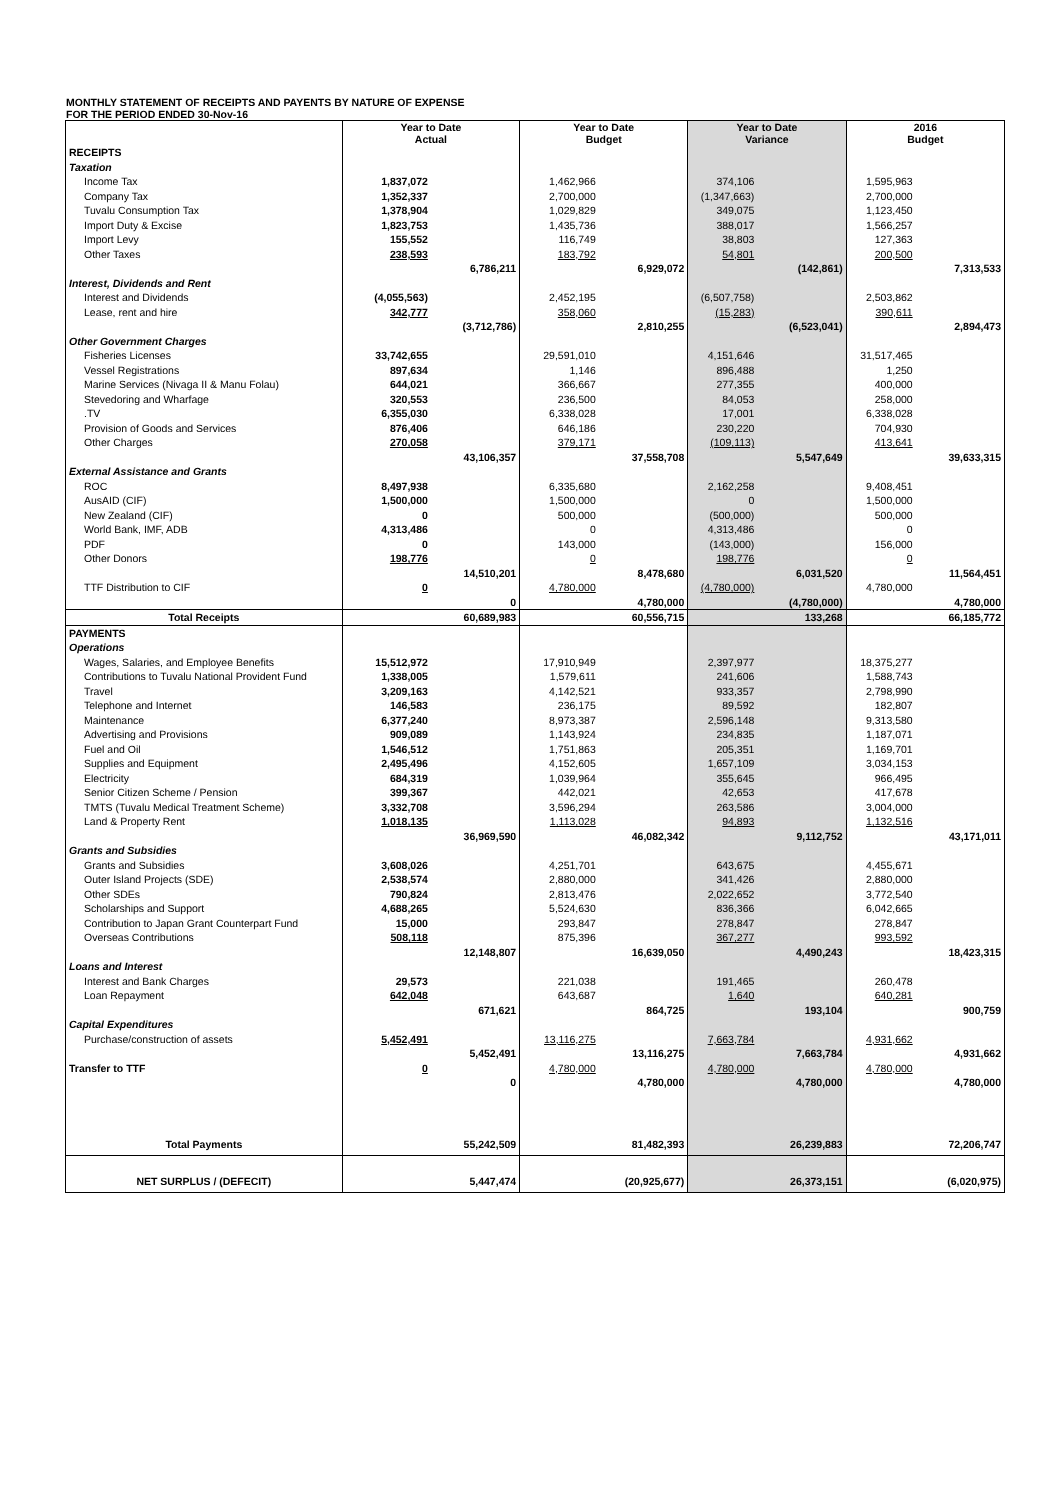MONTHLY STATEMENT OF RECEIPTS AND PAYENTS BY NATURE OF EXPENSE
FOR THE PERIOD ENDED 30-Nov-16
| | Year to Date Actual | | Year to Date Budget | | Year to Date Variance | | 2016 Budget | |
| RECEIPTS | | | | | | | | |
| Taxation | | | | | | | | |
| Income Tax | 1,837,072 | | 1,462,966 | | 374,106 | | 1,595,963 | |
| Company Tax | 1,352,337 | | 2,700,000 | | (1,347,663) | | 2,700,000 | |
| Tuvalu Consumption Tax | 1,378,904 | | 1,029,829 | | 349,075 | | 1,123,450 | |
| Import Duty & Excise | 1,823,753 | | 1,435,736 | | 388,017 | | 1,566,257 | |
| Import Levy | 155,552 | | 116,749 | | 38,803 | | 127,363 | |
| Other Taxes | 238,593 | | 183,792 | | 54,801 | | 200,500 | |
| | | 6,786,211 | | 6,929,072 | | (142,861) | | 7,313,533 |
| Interest, Dividends and Rent | | | | | | | | |
| Interest and Dividends | (4,055,563) | | 2,452,195 | | (6,507,758) | | 2,503,862 | |
| Lease, rent and hire | 342,777 | | 358,060 | | (15,283) | | 390,611 | |
| | | (3,712,786) | | 2,810,255 | | (6,523,041) | | 2,894,473 |
| Other Government Charges | | | | | | | | |
| Fisheries Licenses | 33,742,655 | | 29,591,010 | | 4,151,646 | | 31,517,465 | |
| Vessel Registrations | 897,634 | | 1,146 | | 896,488 | | 1,250 | |
| Marine Services (Nivaga II & Manu Folau) | 644,021 | | 366,667 | | 277,355 | | 400,000 | |
| Stevedoring and Wharfage | 320,553 | | 236,500 | | 84,053 | | 258,000 | |
| .TV | 6,355,030 | | 6,338,028 | | 17,001 | | 6,338,028 | |
| Provision of Goods and Services | 876,406 | | 646,186 | | 230,220 | | 704,930 | |
| Other Charges | 270,058 | | 379,171 | | (109,113) | | 413,641 | |
| | | 43,106,357 | | 37,558,708 | | 5,547,649 | | 39,633,315 |
| External Assistance and Grants | | | | | | | | |
| ROC | 8,497,938 | | 6,335,680 | | 2,162,258 | | 9,408,451 | |
| AusAID (CIF) | 1,500,000 | | 1,500,000 | | 0 | | 1,500,000 | |
| New Zealand (CIF) | 0 | | 500,000 | | (500,000) | | 500,000 | |
| World Bank, IMF, ADB | 4,313,486 | | 0 | | 4,313,486 | | 0 | |
| PDF | 0 | | 143,000 | | (143,000) | | 156,000 | |
| Other Donors | 198,776 | | 0 | | 198,776 | | 0 | |
| | | 14,510,201 | | 8,478,680 | | 6,031,520 | | 11,564,451 |
| TTF Distribution to CIF | 0 | | 4,780,000 | | (4,780,000) | | 4,780,000 | |
| | | 0 | | 4,780,000 | | (4,780,000) | | 4,780,000 |
| Total Receipts | | 60,689,983 | | 60,556,715 | | 133,268 | | 66,185,772 |
| PAYMENTS | | | | | | | | |
| Operations | | | | | | | | |
| Wages, Salaries, and Employee Benefits | 15,512,972 | | 17,910,949 | | 2,397,977 | | 18,375,277 | |
| Contributions to Tuvalu National Provident Fund | 1,338,005 | | 1,579,611 | | 241,606 | | 1,588,743 | |
| Travel | 3,209,163 | | 4,142,521 | | 933,357 | | 2,798,990 | |
| Telephone and Internet | 146,583 | | 236,175 | | 89,592 | | 182,807 | |
| Maintenance | 6,377,240 | | 8,973,387 | | 2,596,148 | | 9,313,580 | |
| Advertising and Provisions | 909,089 | | 1,143,924 | | 234,835 | | 1,187,071 | |
| Fuel and Oil | 1,546,512 | | 1,751,863 | | 205,351 | | 1,169,701 | |
| Supplies and Equipment | 2,495,496 | | 4,152,605 | | 1,657,109 | | 3,034,153 | |
| Electricity | 684,319 | | 1,039,964 | | 355,645 | | 966,495 | |
| Senior Citizen Scheme / Pension | 399,367 | | 442,021 | | 42,653 | | 417,678 | |
| TMTS (Tuvalu Medical Treatment Scheme) | 3,332,708 | | 3,596,294 | | 263,586 | | 3,004,000 | |
| Land & Property Rent | 1,018,135 | | 1,113,028 | | 94,893 | | 1,132,516 | |
| | | 36,969,590 | | 46,082,342 | | 9,112,752 | | 43,171,011 |
| Grants and Subsidies | | | | | | | | |
| Grants and Subsidies | 3,608,026 | | 4,251,701 | | 643,675 | | 4,455,671 | |
| Outer Island Projects (SDE) | 2,538,574 | | 2,880,000 | | 341,426 | | 2,880,000 | |
| Other SDEs | 790,824 | | 2,813,476 | | 2,022,652 | | 3,772,540 | |
| Scholarships and Support | 4,688,265 | | 5,524,630 | | 836,366 | | 6,042,665 | |
| Contribution to Japan Grant Counterpart Fund | 15,000 | | 293,847 | | 278,847 | | 278,847 | |
| Overseas Contributions | 508,118 | | 875,396 | | 367,277 | | 993,592 | |
| | | 12,148,807 | | 16,639,050 | | 4,490,243 | | 18,423,315 |
| Loans and Interest | | | | | | | | |
| Interest and Bank Charges | 29,573 | | 221,038 | | 191,465 | | 260,478 | |
| Loan Repayment | 642,048 | | 643,687 | | 1,640 | | 640,281 | |
| | | 671,621 | | 864,725 | | 193,104 | | 900,759 |
| Capital Expenditures | | | | | | | | |
| Purchase/construction of assets | 5,452,491 | | 13,116,275 | | 7,663,784 | | 4,931,662 | |
| | | 5,452,491 | | 13,116,275 | | 7,663,784 | | 4,931,662 |
| Transfer to TTF | 0 | | 4,780,000 | | 4,780,000 | | 4,780,000 | |
| | | 0 | | 4,780,000 | | 4,780,000 | | 4,780,000 |
| Total Payments | | 55,242,509 | | 81,482,393 | | 26,239,883 | | 72,206,747 |
| NET SURPLUS / (DEFECIT) | | 5,447,474 | | (20,925,677) | | 26,373,151 | | (6,020,975) |